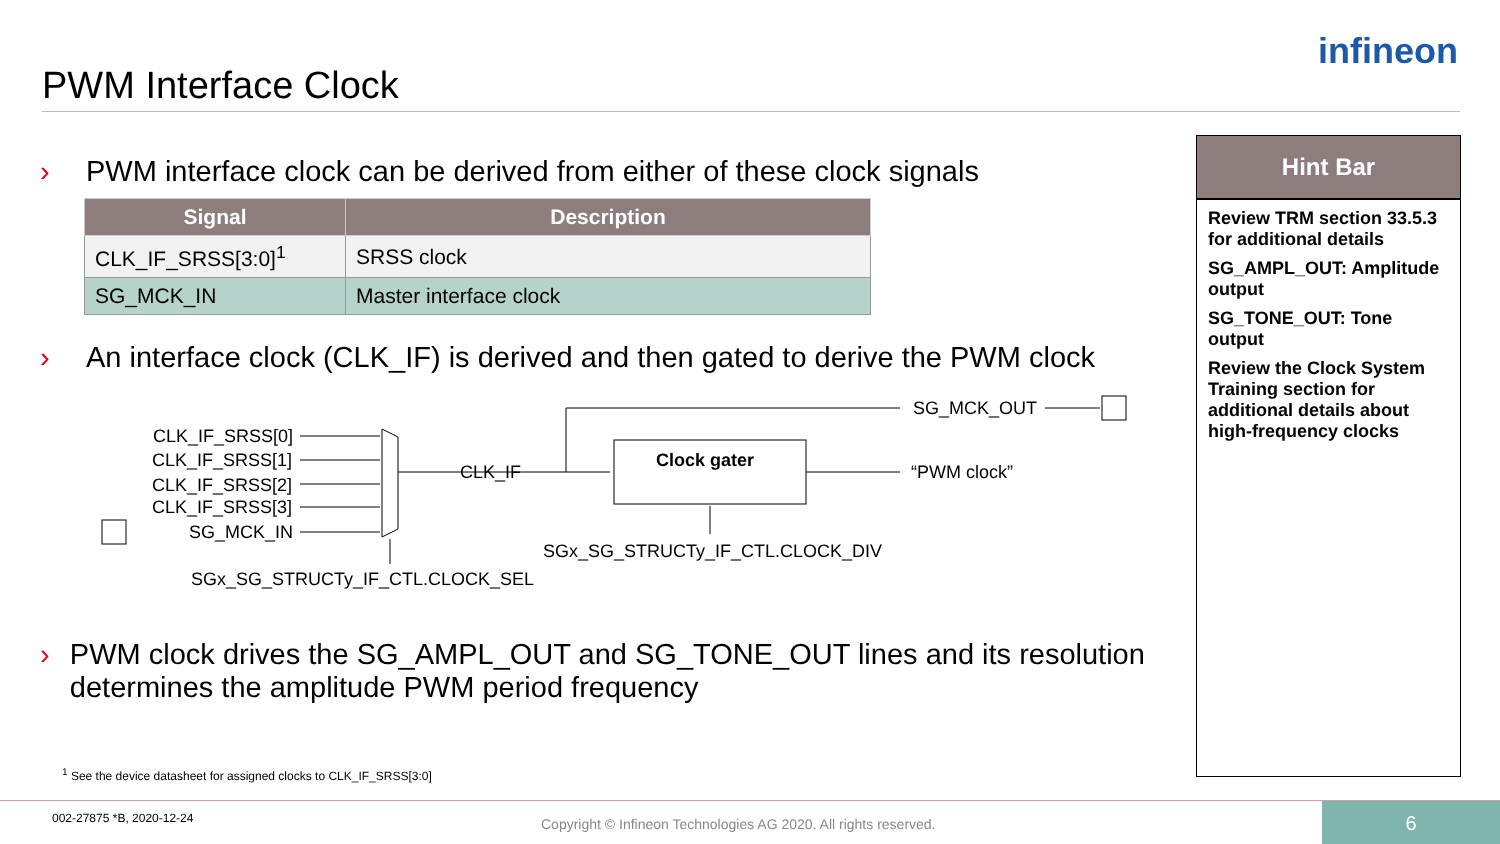PWM Interface Clock
infineon
› PWM interface clock can be derived from either of these clock signals
| Signal | Description |
| --- | --- |
| CLK_IF_SRSS[3:0]<sup>1</sup> | SRSS clock |
| SG_MCK_IN | Master interface clock |
› An interface clock (CLK_IF) is derived and then gated to derive the PWM clock
SG_MCK_OUT
CLK_IF_SRSS[0]
CLK_IF_SRSS[1]
CLK_IF_SRSS[2]
CLK_IF_SRSS[3]
SG_MCK_IN
CLK_IF
Clock gater
“PWM clock”
SGx_SG_STRUCTy_IF_CTL.CLOCK_DIV
SGx_SG_STRUCTy_IF_CTL.CLOCK_SEL
› PWM clock drives the SG_AMPL_OUT and SG_TONE_OUT lines and its resolution determines the amplitude PWM period frequency
Hint Bar
Review TRM section 33.5.3 for additional details
SG_AMPL_OUT: Amplitude output
SG_TONE_OUT: Tone output
Review the Clock System Training section for additional details about high-frequency clocks
<sup>1</sup> See the device datasheet for assigned clocks to CLK_IF_SRSS[3:0]
002-27875 *B, 2020-12-24 Copyright © Infineon Technologies AG 2020. All rights reserved.
6